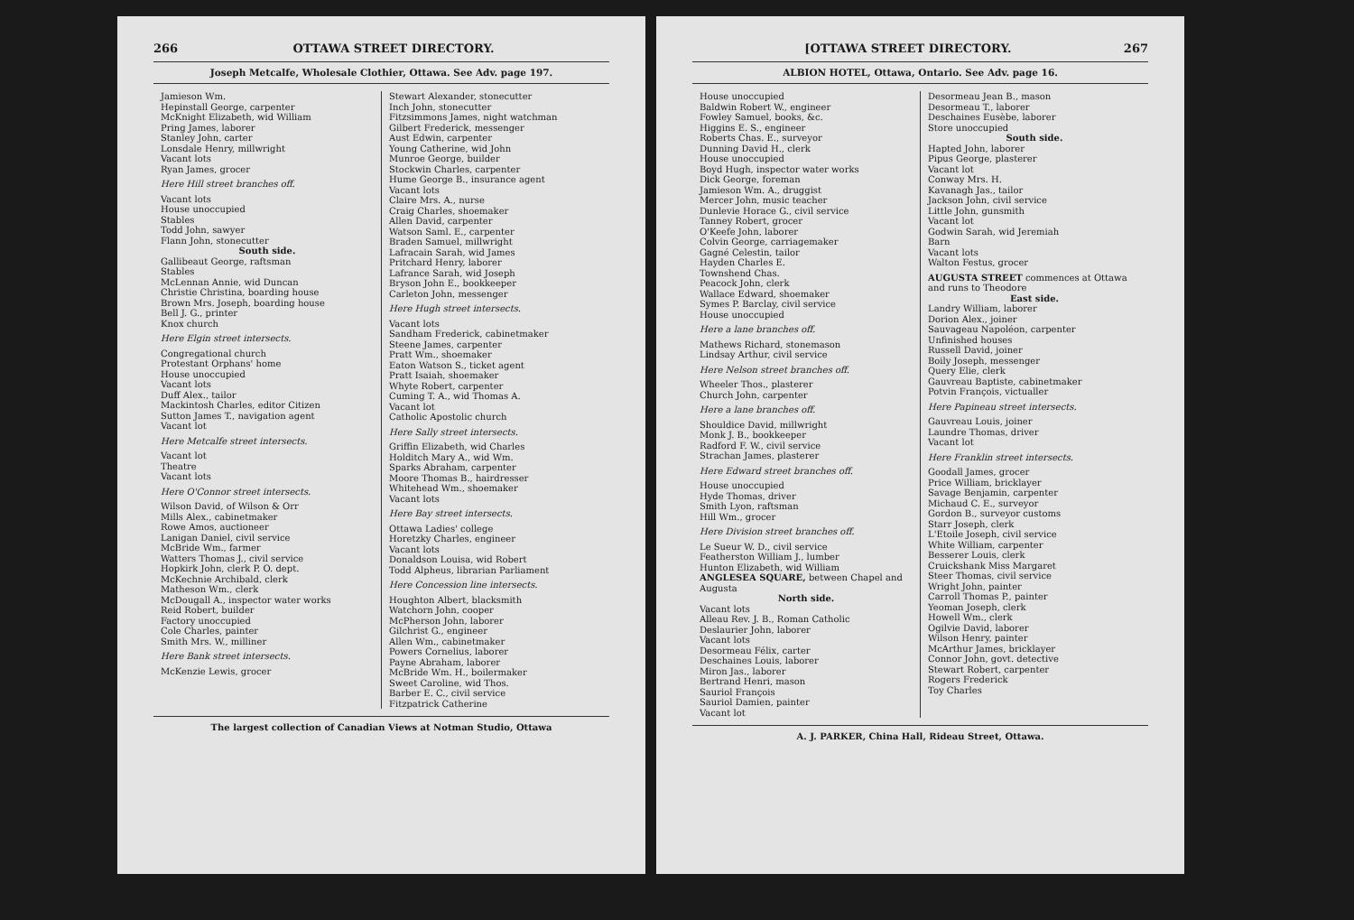266 OTTAWA STREET DIRECTORY.
Joseph Metcalfe, Wholesale Clothier, Ottawa. See Adv. page 197.
Jamieson Wm.
Hepinstall George, carpenter
McKnight Elizabeth, wid William
Pring James, laborer
Stanley John, carter
Lonsdale Henry, millwright
Vacant lots
Ryan James, grocer
Here Hill street branches off.
Vacant lots
House unoccupied
Stables
Todd John, sawyer
Flann John, stonecutter
South side.
Gallibeaut George, raftsman
Stables
McLennan Annie, wid Duncan
Christie Christina, boarding house
Brown Mrs. Joseph, boarding house
Bell J. G., printer
Knox church
Here Elgin street intersects.
Congregational church
Protestant Orphans' home
House unoccupied
Vacant lots
Duff Alex., tailor
Mackintosh Charles, editor Citizen
Sutton James T., navigation agent
Vacant lot
Here Metcalfe street intersects.
Vacant lot
Theatre
Vacant lots
Here O'Connor street intersects.
Wilson David, of Wilson & Orr
Mills Alex., cabinetmaker
Rowe Amos, auctioneer
Lanigan Daniel, civil service
McBride Wm., farmer
Watters Thomas J., civil service
Hopkirk John, clerk P. O. dept.
McKechnie Archibald, clerk
Matheson Wm., clerk
McDougall A., inspector water works
Reid Robert, builder
Factory unoccupied
Cole Charles, painter
Smith Mrs. W., milliner
Here Bank street intersects.
McKenzie Lewis, grocer
Stewart Alexander, stonecutter
Inch John, stonecutter
Fitzsimmons James, night watchman
Gilbert Frederick, messenger
Aust Edwin, carpenter
Young Catherine, wid John
Munroe George, builder
Stockwin Charles, carpenter
Hume George B., insurance agent
Vacant lots
Claire Mrs. A., nurse
Craig Charles, shoemaker
Allen David, carpenter
Watson Saml. E., carpenter
Braden Samuel, millwright
Lafracain Sarah, wid James
Pritchard Henry, laborer
Lafrance Sarah, wid Joseph
Bryson John E., bookkeeper
Carleton John, messenger
Here Hugh street intersects.
Vacant lots
Sandham Frederick, cabinetmaker
Steene James, carpenter
Pratt Wm., shoemaker
Eaton Watson S., ticket agent
Pratt Isaiah, shoemaker
Whyte Robert, carpenter
Cuming T. A., wid Thomas A.
Vacant lot
Catholic Apostolic church
Here Sally street intersects.
Griffin Elizabeth, wid Charles
Holditch Mary A., wid Wm.
Sparks Abraham, carpenter
Moore Thomas B., hairdresser
Whitehead Wm., shoemaker
Vacant lots
Here Bay street intersects.
Ottawa Ladies' college
Horetzky Charles, engineer
Vacant lots
Donaldson Louisa, wid Robert
Todd Alpheus, librarian Parliament
Here Concession line intersects.
Houghton Albert, blacksmith
Watchorn John, cooper
McPherson John, laborer
Gilchrist G., engineer
Allen Wm., cabinetmaker
Powers Cornelius, laborer
Payne Abraham, laborer
McBride Wm. H., boilermaker
Sweet Caroline, wid Thos.
Barber E. C., civil service
Fitzpatrick Catherine
The largest collection of Canadian Views at Notman Studio, Ottawa
[OTTAWA STREET DIRECTORY. 267
ALBION HOTEL, Ottawa, Ontario. See Adv. page 16.
House unoccupied
Baldwin Robert W., engineer
Fowley Samuel, books, &c.
Higgins E. S., engineer
Roberts Chas. E., surveyor
Dunning David H., clerk
House unoccupied
Boyd Hugh, inspector water works
Dick George, foreman
Jamieson Wm. A., druggist
Mercer John, music teacher
Dunlevie Horace G., civil service
Tanney Robert, grocer
O'Keefe John, laborer
Colvin George, carriagemaker
Gagné Celestin, tailor
Hayden Charles E.
Townshend Chas.
Peacock John, clerk
Wallace Edward, shoemaker
Symes P. Barclay, civil service
House unoccupied
Here a lane branches off.
Mathews Richard, stonemason
Lindsay Arthur, civil service
Here Nelson street branches off.
Wheeler Thos., plasterer
Church John, carpenter
Here a lane branches off.
Shouldice David, millwright
Monk J. B., bookkeeper
Radford F. W., civil service
Strachan James, plasterer
Here Edward street branches off.
House unoccupied
Hyde Thomas, driver
Smith Lyon, raftsman
Hill Wm., grocer
Here Division street branches off.
Le Sueur W. D., civil service
Featherston William J., lumber
Hunton Elizabeth, wid William
ANGLESEA SQUARE, between Chapel and Augusta
North side.
Vacant lots
Alleau Rev. J. B., Roman Catholic
Deslaurier John, laborer
Vacant lots
Desormeau Félix, carter
Deschaines Louis, laborer
Miron Jas., laborer
Bertrand Henri, mason
Sauriol François
Sauriol Damien, painter
Vacant lot
Desormeau Jean B., mason
Desormeau T., laborer
Deschaines Eusèbe, laborer
Store unoccupied
South side.
Hapted John, laborer
Pipus George, plasterer
Vacant lot
Conway Mrs. H.
Kavanagh Jas., tailor
Jackson John, civil service
Little John, gunsmith
Vacant lot
Godwin Sarah, wid Jeremiah
Barn
Vacant lots
Walton Festus, grocer
AUGUSTA STREET commences at Ottawa and runs to Theodore
East side.
Landry William, laborer
Dorion Alex., joiner
Sauvageau Napoléon, carpenter
Unfinished houses
Russell David, joiner
Boily Joseph, messenger
Query Elie, clerk
Gauvreau Baptiste, cabinetmaker
Potvin François, victualler
Here Papineau street intersects.
Gauvreau Louis, joiner
Laundre Thomas, driver
Vacant lot
Here Franklin street intersects.
Goodall James, grocer
Price William, bricklayer
Savage Benjamin, carpenter
Michaud C. E., surveyor
Gordon B., surveyor customs
Starr Joseph, clerk
L'Etoile Joseph, civil service
White William, carpenter
Besserer Louis, clerk
Cruickshank Miss Margaret
Steer Thomas, civil service
Wright John, painter
Carroll Thomas P., painter
Yeoman Joseph, clerk
Howell Wm., clerk
Ogilvie David, laborer
Wilson Henry, painter
McArthur James, bricklayer
Connor John, govt. detective
Stewart Robert, carpenter
Rogers Frederick
Toy Charles
A. J. PARKER, China Hall, Rideau Street, Ottawa.